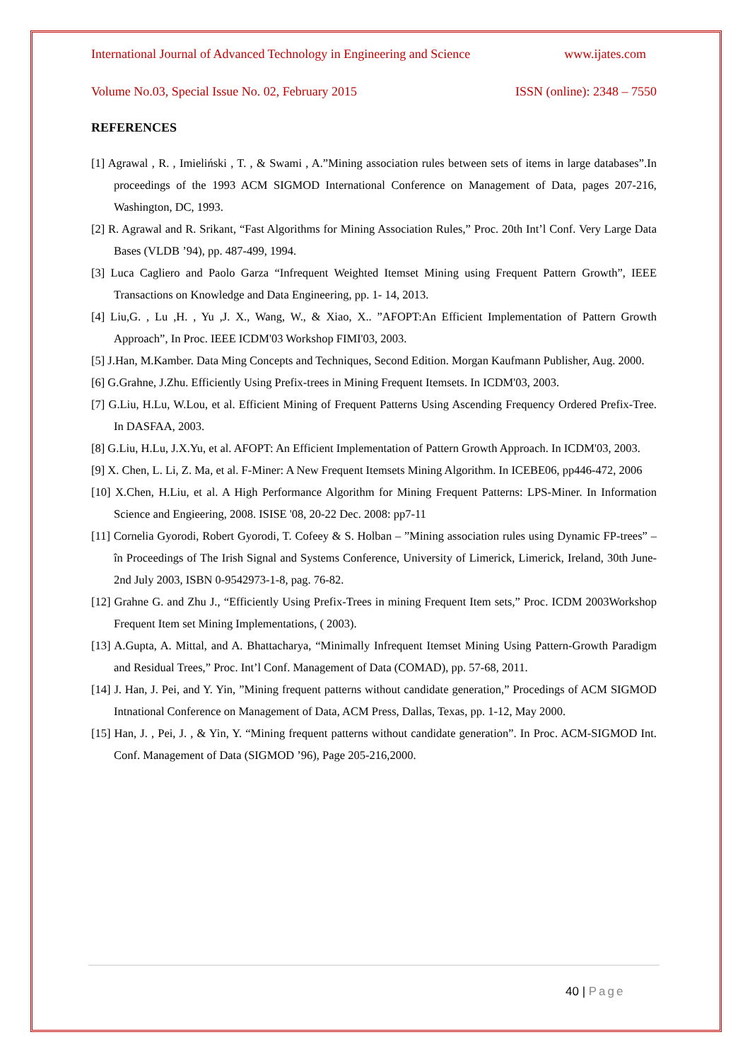International Journal of Advanced Technology in Engineering and Science www.ijates.com
Volume No.03, Special Issue No. 02, February 2015 ISSN (online): 2348 – 7550
REFERENCES
[1] Agrawal , R. , Imieliński , T. , & Swami , A.”Mining association rules between sets of items in large databases”.In proceedings of the 1993 ACM SIGMOD International Conference on Management of Data, pages 207-216, Washington, DC, 1993.
[2] R. Agrawal and R. Srikant, “Fast Algorithms for Mining Association Rules,” Proc. 20th Int’l Conf. Very Large Data Bases (VLDB ’94), pp. 487-499, 1994.
[3] Luca Cagliero and Paolo Garza “Infrequent Weighted Itemset Mining using Frequent Pattern Growth”, IEEE Transactions on Knowledge and Data Engineering, pp. 1- 14, 2013.
[4] Liu,G. , Lu ,H. , Yu ,J. X., Wang, W., & Xiao, X.. ”AFOPT:An Efficient Implementation of Pattern Growth Approach”, In Proc. IEEE ICDM'03 Workshop FIMI'03, 2003.
[5] J.Han, M.Kamber. Data Ming Concepts and Techniques, Second Edition. Morgan Kaufmann Publisher, Aug. 2000.
[6] G.Grahne, J.Zhu. Efficiently Using Prefix-trees in Mining Frequent Itemsets. In ICDM'03, 2003.
[7] G.Liu, H.Lu, W.Lou, et al. Efficient Mining of Frequent Patterns Using Ascending Frequency Ordered Prefix-Tree. In DASFAA, 2003.
[8] G.Liu, H.Lu, J.X.Yu, et al. AFOPT: An Efficient Implementation of Pattern Growth Approach. In ICDM'03, 2003.
[9] X. Chen, L. Li, Z. Ma, et al. F-Miner: A New Frequent Itemsets Mining Algorithm. In ICEBE06, pp446-472, 2006
[10] X.Chen, H.Liu, et al. A High Performance Algorithm for Mining Frequent Patterns: LPS-Miner. In Information Science and Engieering, 2008. ISISE '08, 20-22 Dec. 2008: pp7-11
[11] Cornelia Gyorodi, Robert Gyorodi, T. Cofeey & S. Holban – ”Mining association rules using Dynamic FP-trees” – în Proceedings of The Irish Signal and Systems Conference, University of Limerick, Limerick, Ireland, 30th June-2nd July 2003, ISBN 0-9542973-1-8, pag. 76-82.
[12] Grahne G. and Zhu J., “Efficiently Using Prefix-Trees in mining Frequent Item sets,” Proc. ICDM 2003Workshop Frequent Item set Mining Implementations, ( 2003).
[13] A.Gupta, A. Mittal, and A. Bhattacharya, “Minimally Infrequent Itemset Mining Using Pattern-Growth Paradigm and Residual Trees,” Proc. Int’l Conf. Management of Data (COMAD), pp. 57-68, 2011.
[14] J. Han, J. Pei, and Y. Yin, ”Mining frequent patterns without candidate generation,” Procedings of ACM SIGMOD Intnational Conference on Management of Data, ACM Press, Dallas, Texas, pp. 1-12, May 2000.
[15] Han, J. , Pei, J. , & Yin, Y. “Mining frequent patterns without candidate generation”. In Proc. ACM-SIGMOD Int. Conf. Management of Data (SIGMOD ’96), Page 205-216,2000.
40 | Page